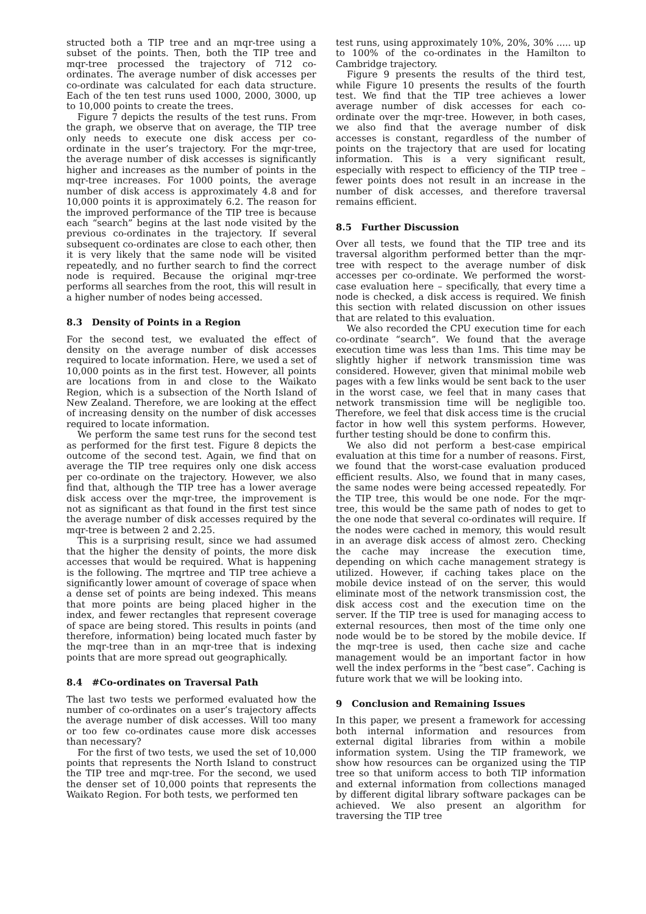structed both a TIP tree and an mqr-tree using a subset of the points. Then, both the TIP tree and mqr-tree processed the trajectory of 712 co-ordinates. The average number of disk accesses per co-ordinate was calculated for each data structure. Each of the ten test runs used 1000, 2000, 3000, up to 10,000 points to create the trees.
Figure 7 depicts the results of the test runs. From the graph, we observe that on average, the TIP tree only needs to execute one disk access per co-ordinate in the user’s trajectory. For the mqr-tree, the average number of disk accesses is significantly higher and increases as the number of points in the mqr-tree increases. For 1000 points, the average number of disk access is approximately 4.8 and for 10,000 points it is approximately 6.2. The reason for the improved performance of the TIP tree is because each “search” begins at the last node visited by the previous co-ordinates in the trajectory. If several subsequent co-ordinates are close to each other, then it is very likely that the same node will be visited repeatedly, and no further search to find the correct node is required. Because the original mqr-tree performs all searches from the root, this will result in a higher number of nodes being accessed.
8.3 Density of Points in a Region
For the second test, we evaluated the effect of density on the average number of disk accesses required to locate information. Here, we used a set of 10,000 points as in the first test. However, all points are locations from in and close to the Waikato Region, which is a subsection of the North Island of New Zealand. Therefore, we are looking at the effect of increasing density on the number of disk accesses required to locate information.
We perform the same test runs for the second test as performed for the first test. Figure 8 depicts the outcome of the second test. Again, we find that on average the TIP tree requires only one disk access per co-ordinate on the trajectory. However, we also find that, although the TIP tree has a lower average disk access over the mqr-tree, the improvement is not as significant as that found in the first test since the average number of disk accesses required by the mqr-tree is between 2 and 2.25.
This is a surprising result, since we had assumed that the higher the density of points, the more disk accesses that would be required. What is happening is the following. The mqrtree and TIP tree achieve a significantly lower amount of coverage of space when a dense set of points are being indexed. This means that more points are being placed higher in the index, and fewer rectangles that represent coverage of space are being stored. This results in points (and therefore, information) being located much faster by the mqr-tree than in an mqr-tree that is indexing points that are more spread out geographically.
8.4 #Co-ordinates on Traversal Path
The last two tests we performed evaluated how the number of co-ordinates on a user’s trajectory affects the average number of disk accesses. Will too many or too few co-ordinates cause more disk accesses than necessary?
For the first of two tests, we used the set of 10,000 points that represents the North Island to construct the TIP tree and mqr-tree. For the second, we used the denser set of 10,000 points that represents the Waikato Region. For both tests, we performed ten
test runs, using approximately 10%, 20%, 30% ..... up to 100% of the co-ordinates in the Hamilton to Cambridge trajectory.
Figure 9 presents the results of the third test, while Figure 10 presents the results of the fourth test. We find that the TIP tree achieves a lower average number of disk accesses for each co-ordinate over the mqr-tree. However, in both cases, we also find that the average number of disk accesses is constant, regardless of the number of points on the trajectory that are used for locating information. This is a very significant result, especially with respect to efficiency of the TIP tree – fewer points does not result in an increase in the number of disk accesses, and therefore traversal remains efficient.
8.5 Further Discussion
Over all tests, we found that the TIP tree and its traversal algorithm performed better than the mqr-tree with respect to the average number of disk accesses per co-ordinate. We performed the worst-case evaluation here – specifically, that every time a node is checked, a disk access is required. We finish this section with related discussion on other issues that are related to this evaluation.
We also recorded the CPU execution time for each co-ordinate “search”. We found that the average execution time was less than 1ms. This time may be slightly higher if network transmission time was considered. However, given that minimal mobile web pages with a few links would be sent back to the user in the worst case, we feel that in many cases that network transmission time will be negligible too. Therefore, we feel that disk access time is the crucial factor in how well this system performs. However, further testing should be done to confirm this.
We also did not perform a best-case empirical evaluation at this time for a number of reasons. First, we found that the worst-case evaluation produced efficient results. Also, we found that in many cases, the same nodes were being accessed repeatedly. For the TIP tree, this would be one node. For the mqr-tree, this would be the same path of nodes to get to the one node that several co-ordinates will require. If the nodes were cached in memory, this would result in an average disk access of almost zero. Checking the cache may increase the execution time, depending on which cache management strategy is utilized. However, if caching takes place on the mobile device instead of on the server, this would eliminate most of the network transmission cost, the disk access cost and the execution time on the server. If the TIP tree is used for managing access to external resources, then most of the time only one node would be to be stored by the mobile device. If the mqr-tree is used, then cache size and cache management would be an important factor in how well the index performs in the “best case”. Caching is future work that we will be looking into.
9 Conclusion and Remaining Issues
In this paper, we present a framework for accessing both internal information and resources from external digital libraries from within a mobile information system. Using the TIP framework, we show how resources can be organized using the TIP tree so that uniform access to both TIP information and external information from collections managed by different digital library software packages can be achieved. We also present an algorithm for traversing the TIP tree